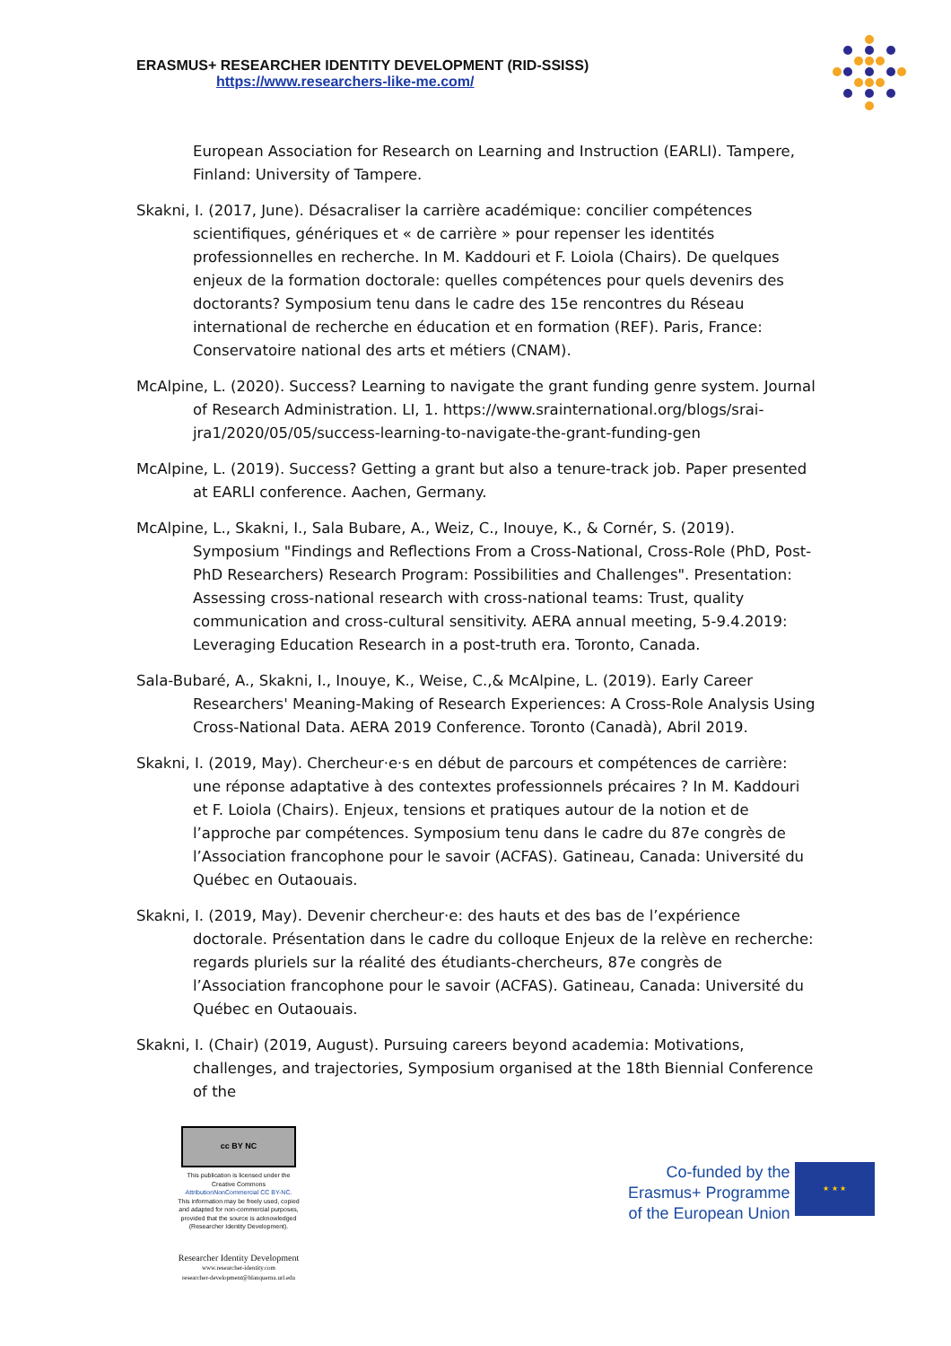ERASMUS+ RESEARCHER IDENTITY DEVELOPMENT (RID-SSISS)
https://www.researchers-like-me.com/
European Association for Research on Learning and Instruction (EARLI). Tampere, Finland: University of Tampere.
Skakni, I. (2017, June). Désacraliser la carrière académique: concilier compétences scientifiques, génériques et « de carrière » pour repenser les identités professionnelles en recherche. In M. Kaddouri et F. Loiola (Chairs). De quelques enjeux de la formation doctorale: quelles compétences pour quels devenirs des doctorants? Symposium tenu dans le cadre des 15e rencontres du Réseau international de recherche en éducation et en formation (REF). Paris, France: Conservatoire national des arts et métiers (CNAM).
McAlpine, L. (2020). Success? Learning to navigate the grant funding genre system. Journal of Research Administration. LI, 1. https://www.srainternational.org/blogs/srai-jra1/2020/05/05/success-learning-to-navigate-the-grant-funding-gen
McAlpine, L. (2019). Success? Getting a grant but also a tenure-track job. Paper presented at EARLI conference. Aachen, Germany.
McAlpine, L., Skakni, I., Sala Bubare, A., Weiz, C., Inouye, K., & Cornér, S. (2019). Symposium "Findings and Reflections From a Cross-National, Cross-Role (PhD, Post-PhD Researchers) Research Program: Possibilities and Challenges". Presentation: Assessing cross-national research with cross-national teams: Trust, quality communication and cross-cultural sensitivity. AERA annual meeting, 5-9.4.2019: Leveraging Education Research in a post-truth era. Toronto, Canada.
Sala-Bubaré, A., Skakni, I., Inouye, K., Weise, C.,& McAlpine, L. (2019). Early Career Researchers' Meaning-Making of Research Experiences: A Cross-Role Analysis Using Cross-National Data. AERA 2019 Conference. Toronto (Canadà), Abril 2019.
Skakni, I. (2019, May). Chercheur·e·s en début de parcours et compétences de carrière: une réponse adaptative à des contextes professionnels précaires ? In M. Kaddouri et F. Loiola (Chairs). Enjeux, tensions et pratiques autour de la notion et de l’approche par compétences. Symposium tenu dans le cadre du 87e congrès de l’Association francophone pour le savoir (ACFAS). Gatineau, Canada: Université du Québec en Outaouais.
Skakni, I. (2019, May). Devenir chercheur·e: des hauts et des bas de l’expérience doctorale. Présentation dans le cadre du colloque Enjeux de la relève en recherche: regards pluriels sur la réalité des étudiants-chercheurs, 87e congrès de l’Association francophone pour le savoir (ACFAS). Gatineau, Canada: Université du Québec en Outaouais.
Skakni, I. (Chair) (2019, August). Pursuing careers beyond academia: Motivations, challenges, and trajectories, Symposium organised at the 18th Biennial Conference of the
cc BY NC
This publication is licensed under the
Creative Commons
AttributionNonCommercial CC BY-NC.
This information may be freely used, copied
and adapted for non-commercial purposes,
provided that the source is acknowledged
(Researcher Identity Development).
Researcher Identity Development
www.researcher-identity.com
researcher-development@blanquerna.url.edu
Co-funded by the
Erasmus+ Programme
of the European Union
★ ★ ★